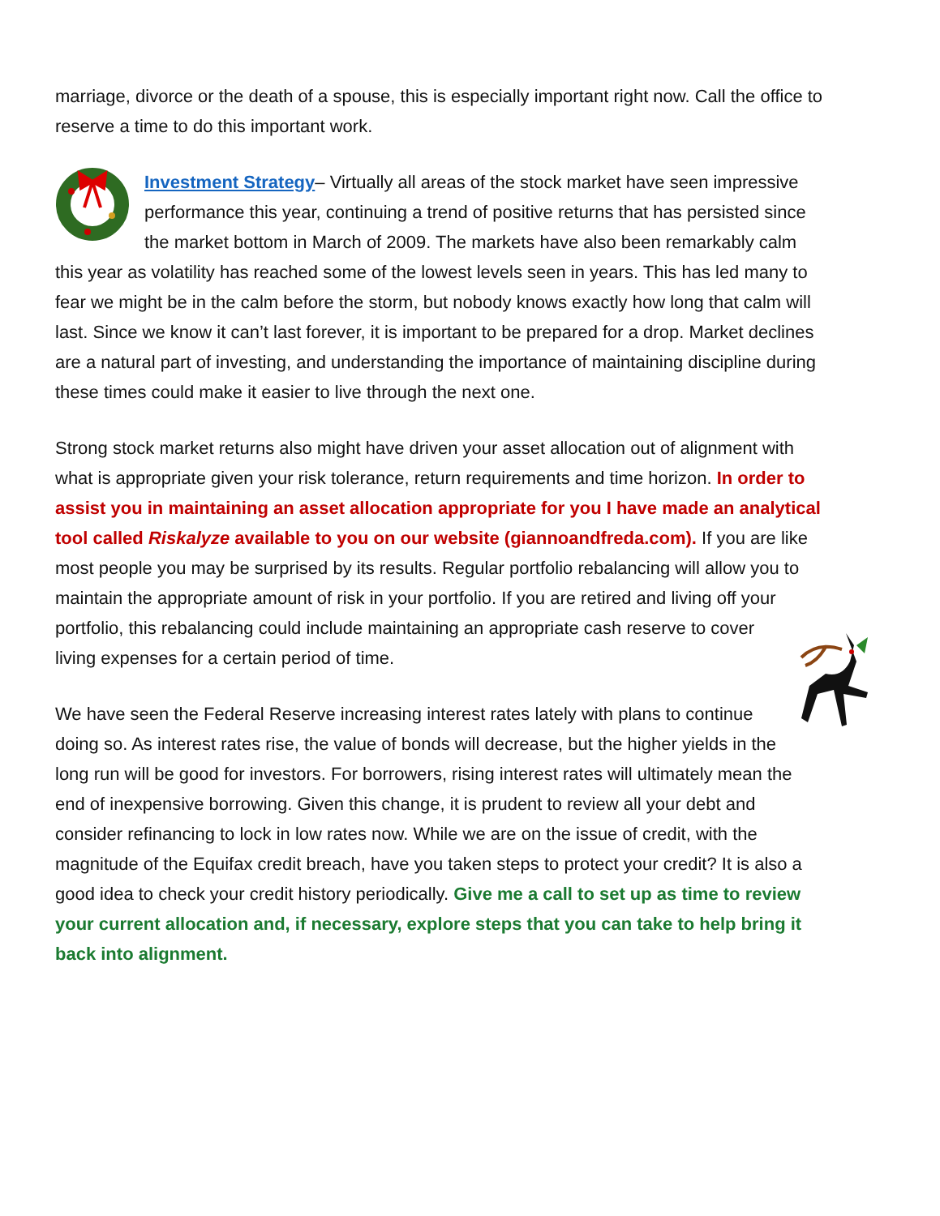marriage, divorce or the death of a spouse, this is especially important right now. Call the office to reserve a time to do this important work.
Investment Strategy– Virtually all areas of the stock market have seen impressive performance this year, continuing a trend of positive returns that has persisted since the market bottom in March of 2009. The markets have also been remarkably calm this year as volatility has reached some of the lowest levels seen in years. This has led many to fear we might be in the calm before the storm, but nobody knows exactly how long that calm will last. Since we know it can’t last forever, it is important to be prepared for a drop. Market declines are a natural part of investing, and understanding the importance of maintaining discipline during these times could make it easier to live through the next one.
Strong stock market returns also might have driven your asset allocation out of alignment with what is appropriate given your risk tolerance, return requirements and time horizon. In order to assist you in maintaining an asset allocation appropriate for you I have made an analytical tool called Riskalyze available to you on our website (giannoandfreda.com). If you are like most people you may be surprised by its results. Regular portfolio rebalancing will allow you to maintain the appropriate amount of risk in your portfolio. If you are retired and living off your portfolio, this rebalancing could include maintaining an appropriate cash reserve to cover living expenses for a certain period of time.
We have seen the Federal Reserve increasing interest rates lately with plans to continue doing so. As interest rates rise, the value of bonds will decrease, but the higher yields in the long run will be good for investors. For borrowers, rising interest rates will ultimately mean the end of inexpensive borrowing. Given this change, it is prudent to review all your debt and consider refinancing to lock in low rates now. While we are on the issue of credit, with the magnitude of the Equifax credit breach, have you taken steps to protect your credit? It is also a good idea to check your credit history periodically. Give me a call to set up as time to review your current allocation and, if necessary, explore steps that you can take to help bring it back into alignment.